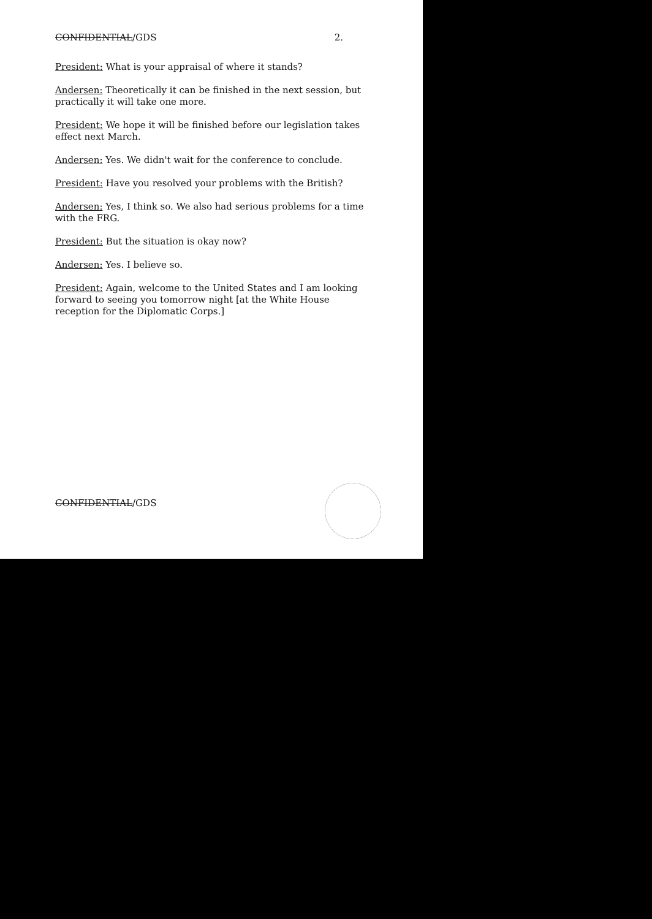CONFIDENTIAL/GDS 2.
President: What is your appraisal of where it stands?
Andersen: Theoretically it can be finished in the next session, but practically it will take one more.
President: We hope it will be finished before our legislation takes effect next March.
Andersen: Yes. We didn't wait for the conference to conclude.
President: Have you resolved your problems with the British?
Andersen: Yes, I think so. We also had serious problems for a time with the FRG.
President: But the situation is okay now?
Andersen: Yes. I believe so.
President: Again, welcome to the United States and I am looking forward to seeing you tomorrow night [at the White House reception for the Diplomatic Corps.]
CONFIDENTIAL/GDS